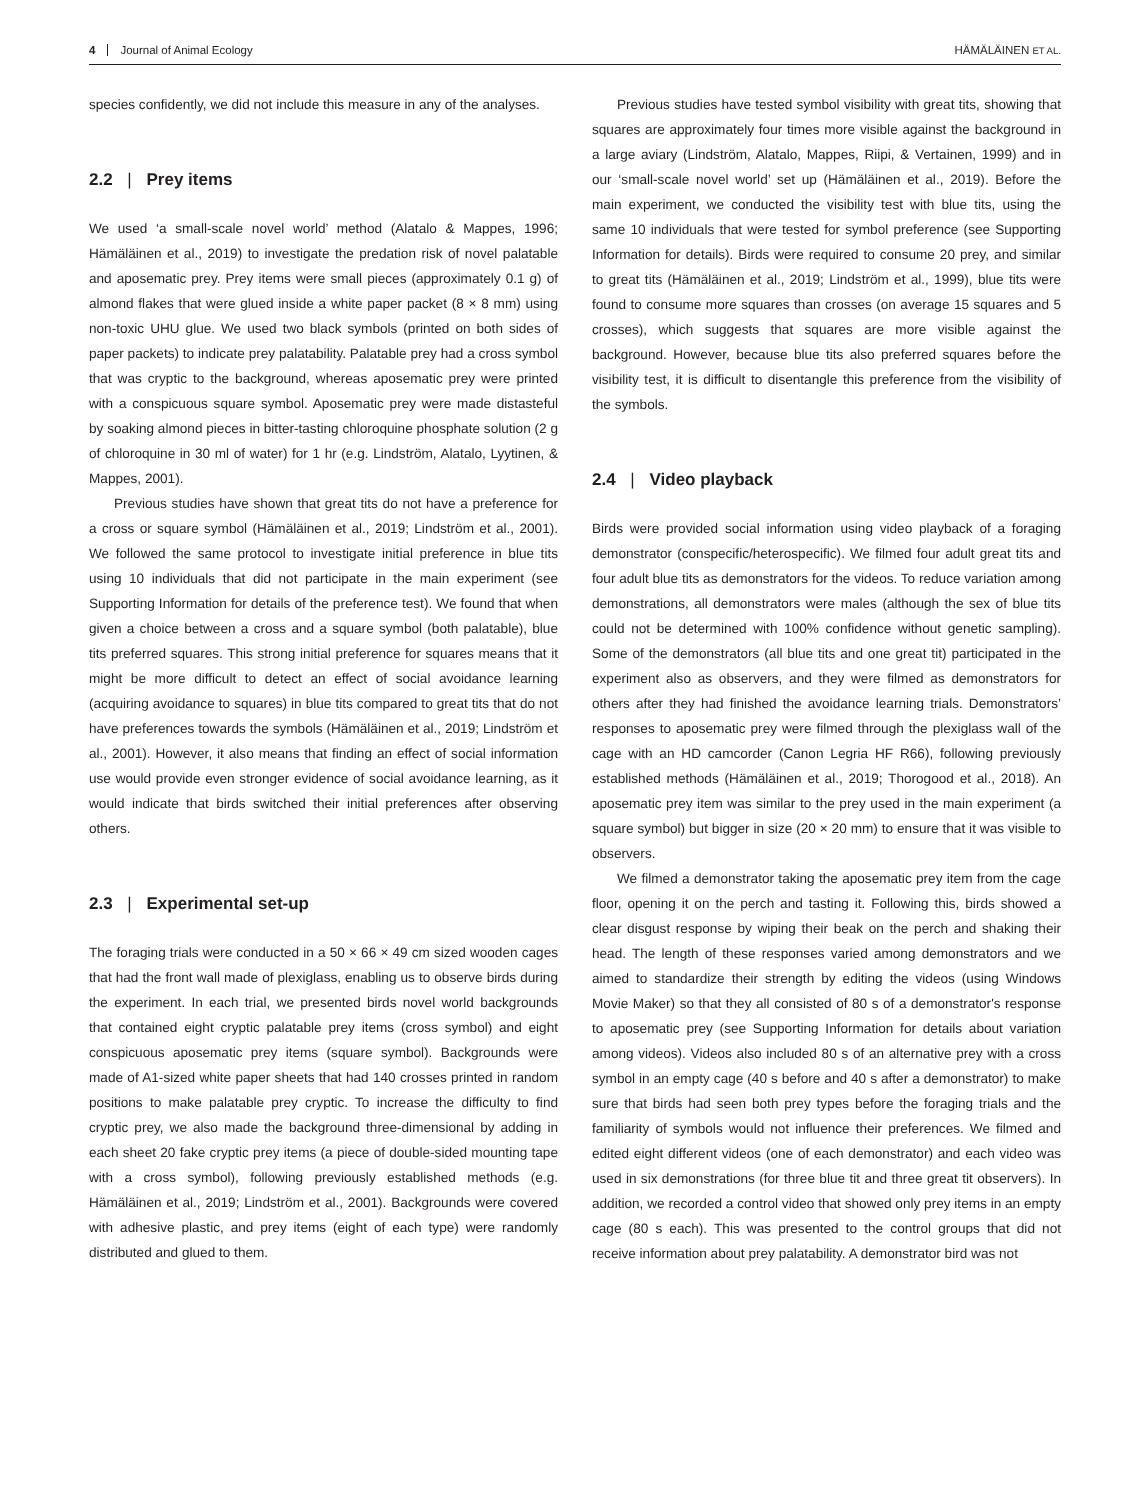4 Journal of Animal Ecology HÄMÄLÄINEN ET AL.
species confidently, we did not include this measure in any of the analyses.
2.2 | Prey items
We used ‘a small-scale novel world’ method (Alatalo & Mappes, 1996; Hämäläinen et al., 2019) to investigate the predation risk of novel palatable and aposematic prey. Prey items were small pieces (approximately 0.1 g) of almond flakes that were glued inside a white paper packet (8 × 8 mm) using non-toxic UHU glue. We used two black symbols (printed on both sides of paper packets) to indicate prey palatability. Palatable prey had a cross symbol that was cryptic to the background, whereas aposematic prey were printed with a conspicuous square symbol. Aposematic prey were made distasteful by soaking almond pieces in bitter-tasting chloroquine phosphate solution (2 g of chloroquine in 30 ml of water) for 1 hr (e.g. Lindström, Alatalo, Lyytinen, & Mappes, 2001).
Previous studies have shown that great tits do not have a preference for a cross or square symbol (Hämäläinen et al., 2019; Lindström et al., 2001). We followed the same protocol to investigate initial preference in blue tits using 10 individuals that did not participate in the main experiment (see Supporting Information for details of the preference test). We found that when given a choice between a cross and a square symbol (both palatable), blue tits preferred squares. This strong initial preference for squares means that it might be more difficult to detect an effect of social avoidance learning (acquiring avoidance to squares) in blue tits compared to great tits that do not have preferences towards the symbols (Hämäläinen et al., 2019; Lindström et al., 2001). However, it also means that finding an effect of social information use would provide even stronger evidence of social avoidance learning, as it would indicate that birds switched their initial preferences after observing others.
2.3 | Experimental set-up
The foraging trials were conducted in a 50 × 66 × 49 cm sized wooden cages that had the front wall made of plexiglass, enabling us to observe birds during the experiment. In each trial, we presented birds novel world backgrounds that contained eight cryptic palatable prey items (cross symbol) and eight conspicuous aposematic prey items (square symbol). Backgrounds were made of A1-sized white paper sheets that had 140 crosses printed in random positions to make palatable prey cryptic. To increase the difficulty to find cryptic prey, we also made the background three-dimensional by adding in each sheet 20 fake cryptic prey items (a piece of double-sided mounting tape with a cross symbol), following previously established methods (e.g. Hämäläinen et al., 2019; Lindström et al., 2001). Backgrounds were covered with adhesive plastic, and prey items (eight of each type) were randomly distributed and glued to them.
Previous studies have tested symbol visibility with great tits, showing that squares are approximately four times more visible against the background in a large aviary (Lindström, Alatalo, Mappes, Riipi, & Vertainen, 1999) and in our ‘small-scale novel world’ set up (Hämäläinen et al., 2019). Before the main experiment, we conducted the visibility test with blue tits, using the same 10 individuals that were tested for symbol preference (see Supporting Information for details). Birds were required to consume 20 prey, and similar to great tits (Hämäläinen et al., 2019; Lindström et al., 1999), blue tits were found to consume more squares than crosses (on average 15 squares and 5 crosses), which suggests that squares are more visible against the background. However, because blue tits also preferred squares before the visibility test, it is difficult to disentangle this preference from the visibility of the symbols.
2.4 | Video playback
Birds were provided social information using video playback of a foraging demonstrator (conspecific/heterospecific). We filmed four adult great tits and four adult blue tits as demonstrators for the videos. To reduce variation among demonstrations, all demonstrators were males (although the sex of blue tits could not be determined with 100% confidence without genetic sampling). Some of the demonstrators (all blue tits and one great tit) participated in the experiment also as observers, and they were filmed as demonstrators for others after they had finished the avoidance learning trials. Demonstrators’ responses to aposematic prey were filmed through the plexiglass wall of the cage with an HD camcorder (Canon Legria HF R66), following previously established methods (Hämäläinen et al., 2019; Thorogood et al., 2018). An aposematic prey item was similar to the prey used in the main experiment (a square symbol) but bigger in size (20 × 20 mm) to ensure that it was visible to observers.
We filmed a demonstrator taking the aposematic prey item from the cage floor, opening it on the perch and tasting it. Following this, birds showed a clear disgust response by wiping their beak on the perch and shaking their head. The length of these responses varied among demonstrators and we aimed to standardize their strength by editing the videos (using Windows Movie Maker) so that they all consisted of 80 s of a demonstrator's response to aposematic prey (see Supporting Information for details about variation among videos). Videos also included 80 s of an alternative prey with a cross symbol in an empty cage (40 s before and 40 s after a demonstrator) to make sure that birds had seen both prey types before the foraging trials and the familiarity of symbols would not influence their preferences. We filmed and edited eight different videos (one of each demonstrator) and each video was used in six demonstrations (for three blue tit and three great tit observers). In addition, we recorded a control video that showed only prey items in an empty cage (80 s each). This was presented to the control groups that did not receive information about prey palatability. A demonstrator bird was not